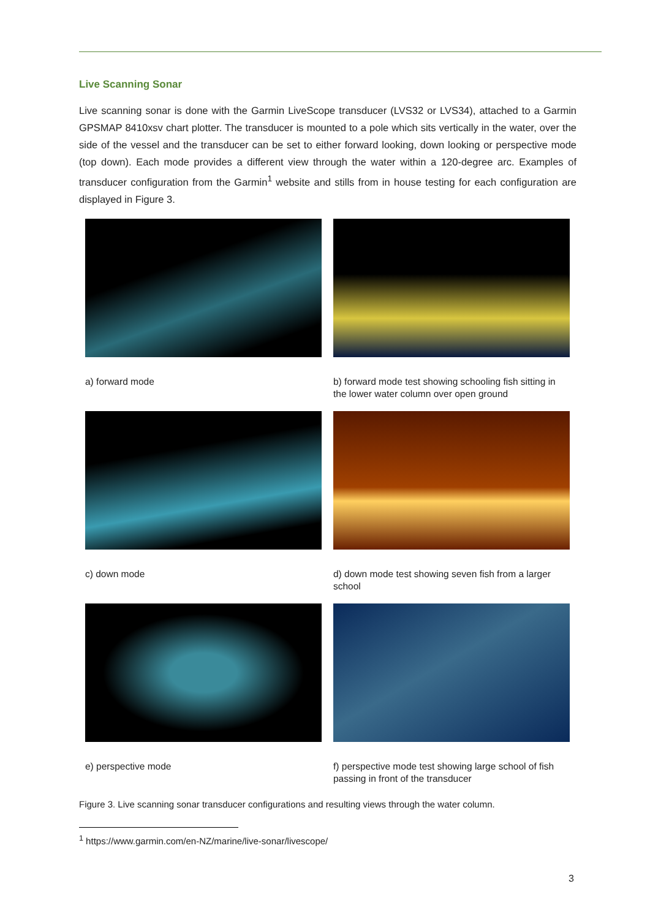Live Scanning Sonar
Live scanning sonar is done with the Garmin LiveScope transducer (LVS32 or LVS34), attached to a Garmin GPSMAP 8410xsv chart plotter. The transducer is mounted to a pole which sits vertically in the water, over the side of the vessel and the transducer can be set to either forward looking, down looking or perspective mode (top down). Each mode provides a different view through the water within a 120-degree arc. Examples of transducer configuration from the Garmin<sup>1</sup> website and stills from in house testing for each configuration are displayed in Figure 3.
a) forward mode
b) forward mode test showing schooling fish sitting in the lower water column over open ground
c) down mode
d) down mode test showing seven fish from a larger school
e) perspective mode
f) perspective mode test showing large school of fish passing in front of the transducer
Figure 3. Live scanning sonar transducer configurations and resulting views through the water column.
<sup>1</sup> https://www.garmin.com/en-NZ/marine/live-sonar/livescope/
3